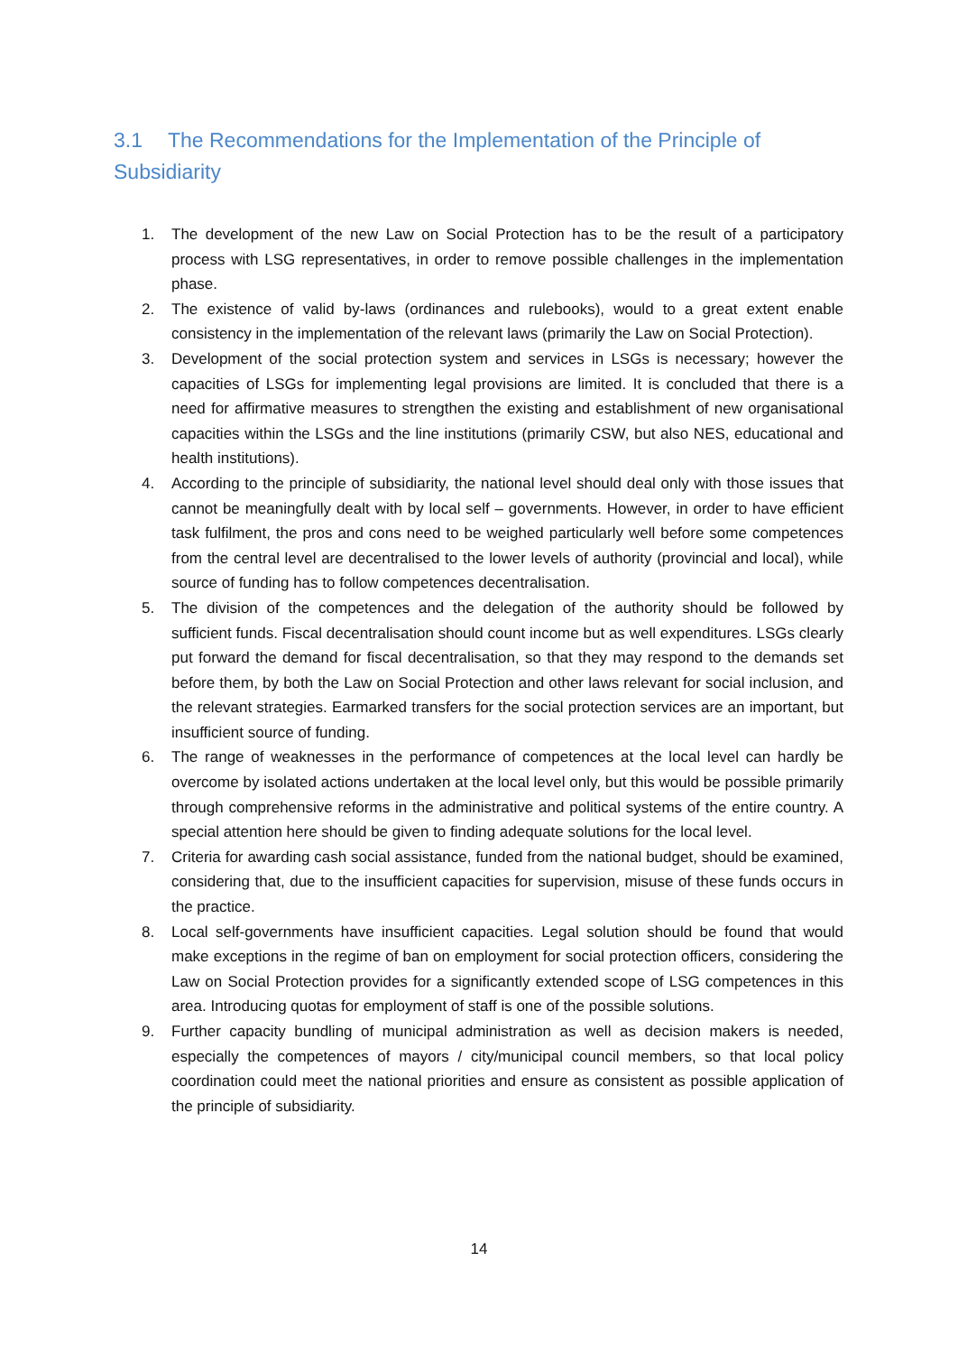3.1 The Recommendations for the Implementation of the Principle of Subsidiarity
1. The development of the new Law on Social Protection has to be the result of a participatory process with LSG representatives, in order to remove possible challenges in the implementation phase.
2. The existence of valid by-laws (ordinances and rulebooks), would to a great extent enable consistency in the implementation of the relevant laws (primarily the Law on Social Protection).
3. Development of the social protection system and services in LSGs is necessary; however the capacities of LSGs for implementing legal provisions are limited. It is concluded that there is a need for affirmative measures to strengthen the existing and establishment of new organisational capacities within the LSGs and the line institutions (primarily CSW, but also NES, educational and health institutions).
4. According to the principle of subsidiarity, the national level should deal only with those issues that cannot be meaningfully dealt with by local self – governments. However, in order to have efficient task fulfilment, the pros and cons need to be weighed particularly well before some competences from the central level are decentralised to the lower levels of authority (provincial and local), while source of funding has to follow competences decentralisation.
5. The division of the competences and the delegation of the authority should be followed by sufficient funds. Fiscal decentralisation should count income but as well expenditures. LSGs clearly put forward the demand for fiscal decentralisation, so that they may respond to the demands set before them, by both the Law on Social Protection and other laws relevant for social inclusion, and the relevant strategies. Earmarked transfers for the social protection services are an important, but insufficient source of funding.
6. The range of weaknesses in the performance of competences at the local level can hardly be overcome by isolated actions undertaken at the local level only, but this would be possible primarily through comprehensive reforms in the administrative and political systems of the entire country. A special attention here should be given to finding adequate solutions for the local level.
7. Criteria for awarding cash social assistance, funded from the national budget, should be examined, considering that, due to the insufficient capacities for supervision, misuse of these funds occurs in the practice.
8. Local self-governments have insufficient capacities. Legal solution should be found that would make exceptions in the regime of ban on employment for social protection officers, considering the Law on Social Protection provides for a significantly extended scope of LSG competences in this area. Introducing quotas for employment of staff is one of the possible solutions.
9. Further capacity bundling of municipal administration as well as decision makers is needed, especially the competences of mayors / city/municipal council members, so that local policy coordination could meet the national priorities and ensure as consistent as possible application of the principle of subsidiarity.
14